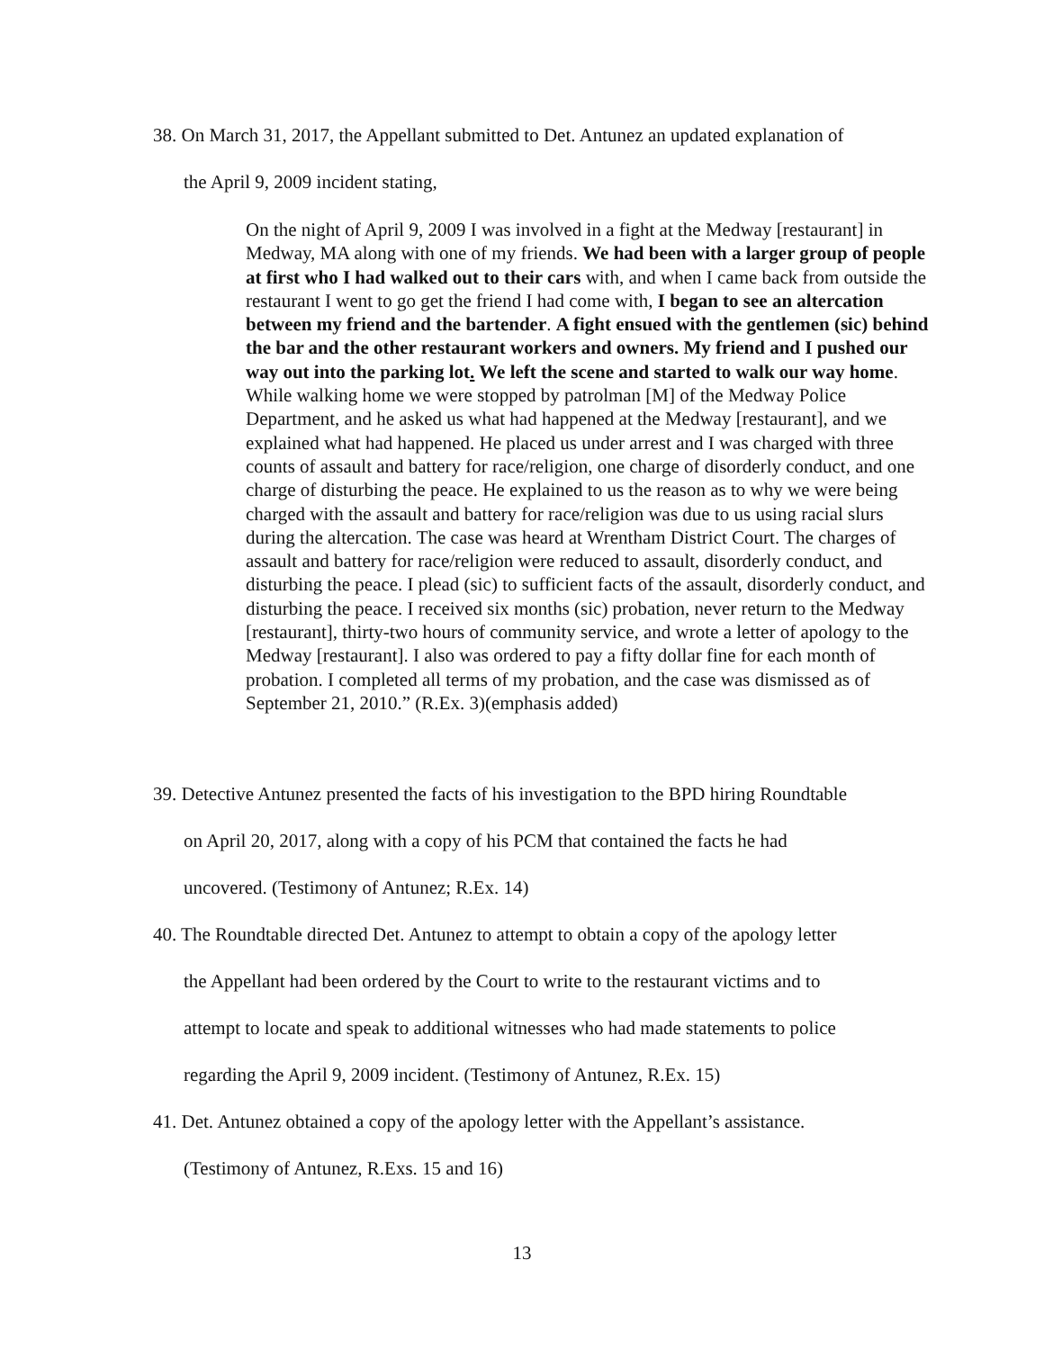38. On March 31, 2017, the Appellant submitted to Det. Antunez an updated explanation of
the April 9, 2009 incident stating,
On the night of April 9, 2009 I was involved in a fight at the Medway [restaurant] in Medway, MA along with one of my friends. We had been with a larger group of people at first who I had walked out to their cars with, and when I came back from outside the restaurant I went to go get the friend I had come with, I began to see an altercation between my friend and the bartender. A fight ensued with the gentlemen (sic) behind the bar and the other restaurant workers and owners. My friend and I pushed our way out into the parking lot. We left the scene and started to walk our way home. While walking home we were stopped by patrolman [M] of the Medway Police Department, and he asked us what had happened at the Medway [restaurant], and we explained what had happened. He placed us under arrest and I was charged with three counts of assault and battery for race/religion, one charge of disorderly conduct, and one charge of disturbing the peace. He explained to us the reason as to why we were being charged with the assault and battery for race/religion was due to us using racial slurs during the altercation. The case was heard at Wrentham District Court. The charges of assault and battery for race/religion were reduced to assault, disorderly conduct, and disturbing the peace. I plead (sic) to sufficient facts of the assault, disorderly conduct, and disturbing the peace. I received six months (sic) probation, never return to the Medway [restaurant], thirty-two hours of community service, and wrote a letter of apology to the Medway [restaurant]. I also was ordered to pay a fifty dollar fine for each month of probation. I completed all terms of my probation, and the case was dismissed as of September 21, 2010.” (R.Ex. 3)(emphasis added)
39. Detective Antunez presented the facts of his investigation to the BPD hiring Roundtable
on April 20, 2017, along with a copy of his PCM that contained the facts he had
uncovered. (Testimony of Antunez; R.Ex. 14)
40. The Roundtable directed Det. Antunez to attempt to obtain a copy of the apology letter
the Appellant had been ordered by the Court to write to the restaurant victims and to
attempt to locate and speak to additional witnesses who had made statements to police
regarding the April 9, 2009 incident. (Testimony of Antunez, R.Ex. 15)
41. Det. Antunez obtained a copy of the apology letter with the Appellant’s assistance.
(Testimony of Antunez, R.Exs. 15 and 16)
13